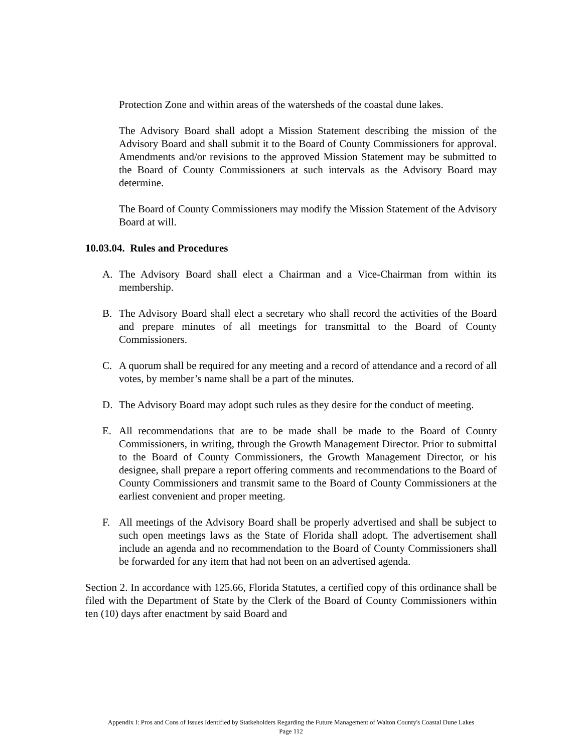Protection Zone and within areas of the watersheds of the coastal dune lakes.
The Advisory Board shall adopt a Mission Statement describing the mission of the Advisory Board and shall submit it to the Board of County Commissioners for approval. Amendments and/or revisions to the approved Mission Statement may be submitted to the Board of County Commissioners at such intervals as the Advisory Board may determine.
The Board of County Commissioners may modify the Mission Statement of the Advisory Board at will.
10.03.04. Rules and Procedures
A. The Advisory Board shall elect a Chairman and a Vice-Chairman from within its membership.
B. The Advisory Board shall elect a secretary who shall record the activities of the Board and prepare minutes of all meetings for transmittal to the Board of County Commissioners.
C. A quorum shall be required for any meeting and a record of attendance and a record of all votes, by member’s name shall be a part of the minutes.
D. The Advisory Board may adopt such rules as they desire for the conduct of meeting.
E. All recommendations that are to be made shall be made to the Board of County Commissioners, in writing, through the Growth Management Director. Prior to submittal to the Board of County Commissioners, the Growth Management Director, or his designee, shall prepare a report offering comments and recommendations to the Board of County Commissioners and transmit same to the Board of County Commissioners at the earliest convenient and proper meeting.
F. All meetings of the Advisory Board shall be properly advertised and shall be subject to such open meetings laws as the State of Florida shall adopt. The advertisement shall include an agenda and no recommendation to the Board of County Commissioners shall be forwarded for any item that had not been on an advertised agenda.
Section 2. In accordance with 125.66, Florida Statutes, a certified copy of this ordinance shall be filed with the Department of State by the Clerk of the Board of County Commissioners within ten (10) days after enactment by said Board and
Appendix I: Pros and Cons of Issues Identified by Statkeholders Regarding the Future Management of Walton County's Coastal Dune Lakes
Page 112